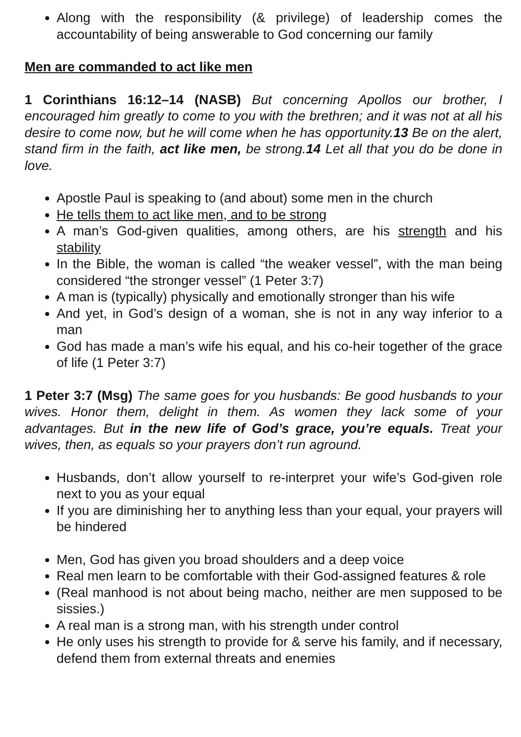Along with the responsibility (& privilege) of leadership comes the accountability of being answerable to God concerning our family
Men are commanded to act like men
1 Corinthians 16:12–14 (NASB) But concerning Apollos our brother, I encouraged him greatly to come to you with the brethren; and it was not at all his desire to come now, but he will come when he has opportunity.13 Be on the alert, stand firm in the faith, act like men, be strong.14 Let all that you do be done in love.
Apostle Paul is speaking to (and about) some men in the church
He tells them to act like men, and to be strong
A man’s God-given qualities, among others, are his strength and his stability
In the Bible, the woman is called “the weaker vessel”, with the man being considered “the stronger vessel” (1 Peter 3:7)
A man is (typically) physically and emotionally stronger than his wife
And yet, in God’s design of a woman, she is not in any way inferior to a man
God has made a man’s wife his equal, and his co-heir together of the grace of life (1 Peter 3:7)
1 Peter 3:7 (Msg) The same goes for you husbands: Be good husbands to your wives. Honor them, delight in them. As women they lack some of your advantages. But in the new life of God’s grace, you’re equals. Treat your wives, then, as equals so your prayers don’t run aground.
Husbands, don’t allow yourself to re-interpret your wife’s God-given role next to you as your equal
If you are diminishing her to anything less than your equal, your prayers will be hindered
Men, God has given you broad shoulders and a deep voice
Real men learn to be comfortable with their God-assigned features & role
(Real manhood is not about being macho, neither are men supposed to be sissies.)
A real man is a strong man, with his strength under control
He only uses his strength to provide for & serve his family, and if necessary, defend them from external threats and enemies